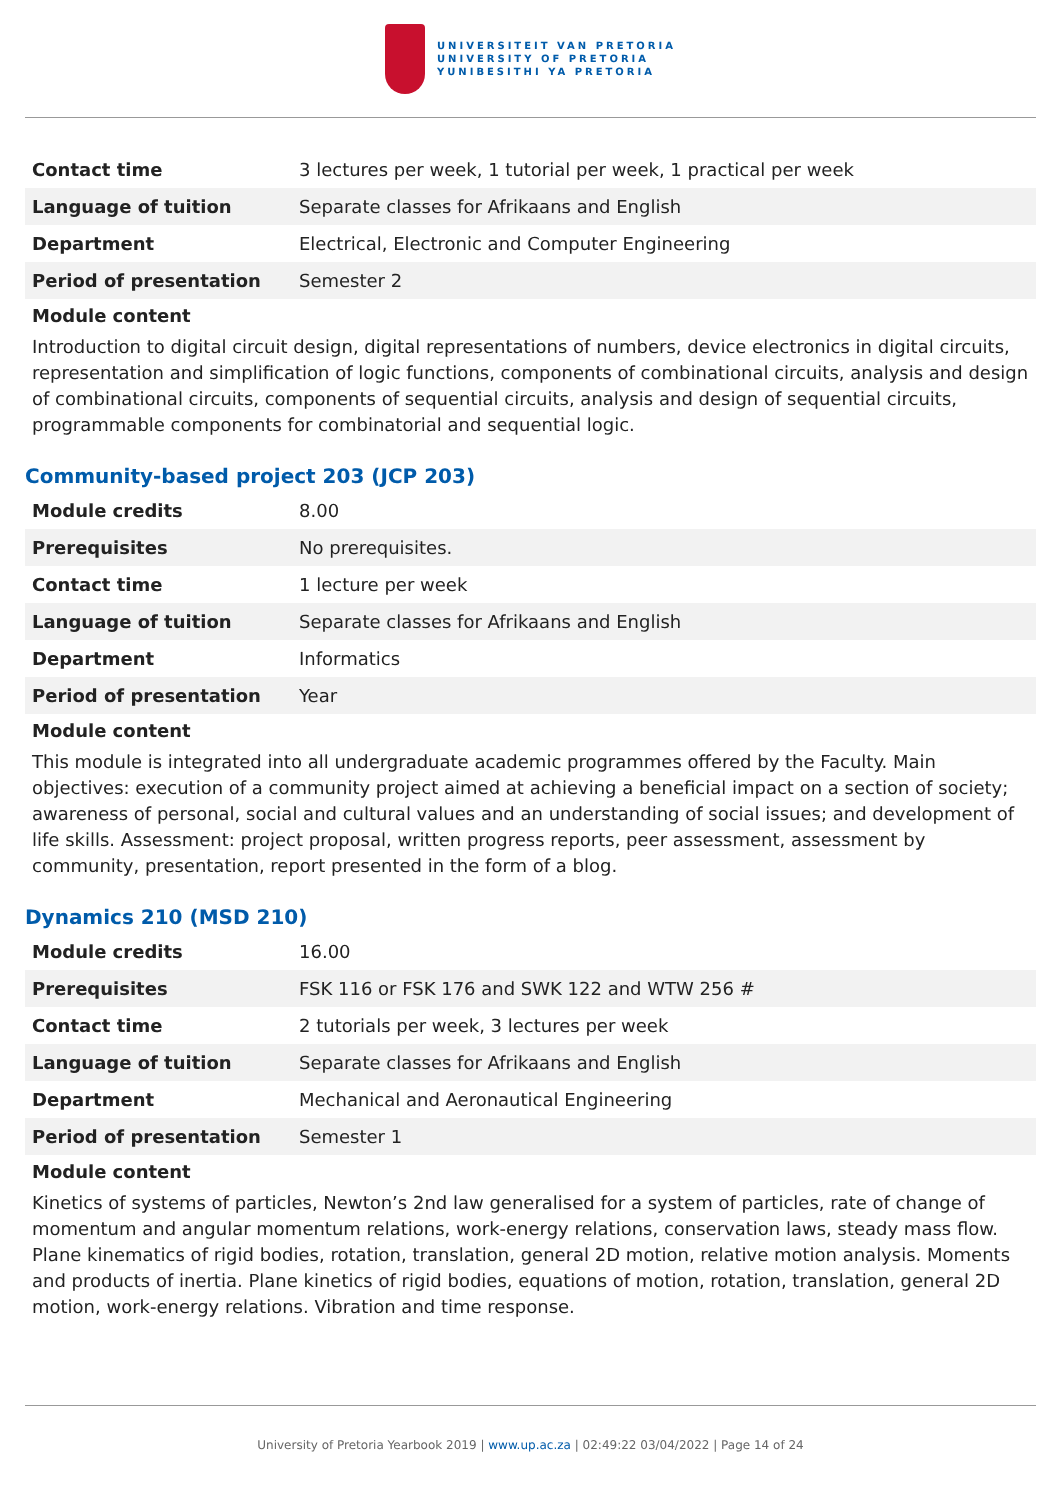UNIVERSITEIT VAN PRETORIA
UNIVERSITY OF PRETORIA
YUNIBESITHI YA PRETORIA
| Contact time | 3 lectures per week, 1 tutorial per week, 1 practical per week |
| Language of tuition | Separate classes for Afrikaans and English |
| Department | Electrical, Electronic and Computer Engineering |
| Period of presentation | Semester 2 |
Module content
Introduction to digital circuit design, digital representations of numbers, device electronics in digital circuits, representation and simplification of logic functions, components of combinational circuits, analysis and design of combinational circuits, components of sequential circuits, analysis and design of sequential circuits, programmable components for combinatorial and sequential logic.
Community-based project 203 (JCP 203)
| Module credits | 8.00 |
| Prerequisites | No prerequisites. |
| Contact time | 1 lecture per week |
| Language of tuition | Separate classes for Afrikaans and English |
| Department | Informatics |
| Period of presentation | Year |
Module content
This module is integrated into all undergraduate academic programmes offered by the Faculty. Main objectives: execution of a community project aimed at achieving a beneficial impact on a section of society; awareness of personal, social and cultural values and an understanding of social issues; and development of life skills. Assessment: project proposal, written progress reports, peer assessment, assessment by community, presentation, report presented in the form of a blog.
Dynamics 210 (MSD 210)
| Module credits | 16.00 |
| Prerequisites | FSK 116 or FSK 176 and SWK 122 and WTW 256 # |
| Contact time | 2 tutorials per week, 3 lectures per week |
| Language of tuition | Separate classes for Afrikaans and English |
| Department | Mechanical and Aeronautical Engineering |
| Period of presentation | Semester 1 |
Module content
Kinetics of systems of particles, Newton’s 2nd law generalised for a system of particles, rate of change of momentum and angular momentum relations, work-energy relations, conservation laws, steady mass flow. Plane kinematics of rigid bodies, rotation, translation, general 2D motion, relative motion analysis. Moments and products of inertia. Plane kinetics of rigid bodies, equations of motion, rotation, translation, general 2D motion, work-energy relations. Vibration and time response.
University of Pretoria Yearbook 2019 | www.up.ac.za | 02:49:22 03/04/2022 | Page 14 of 24